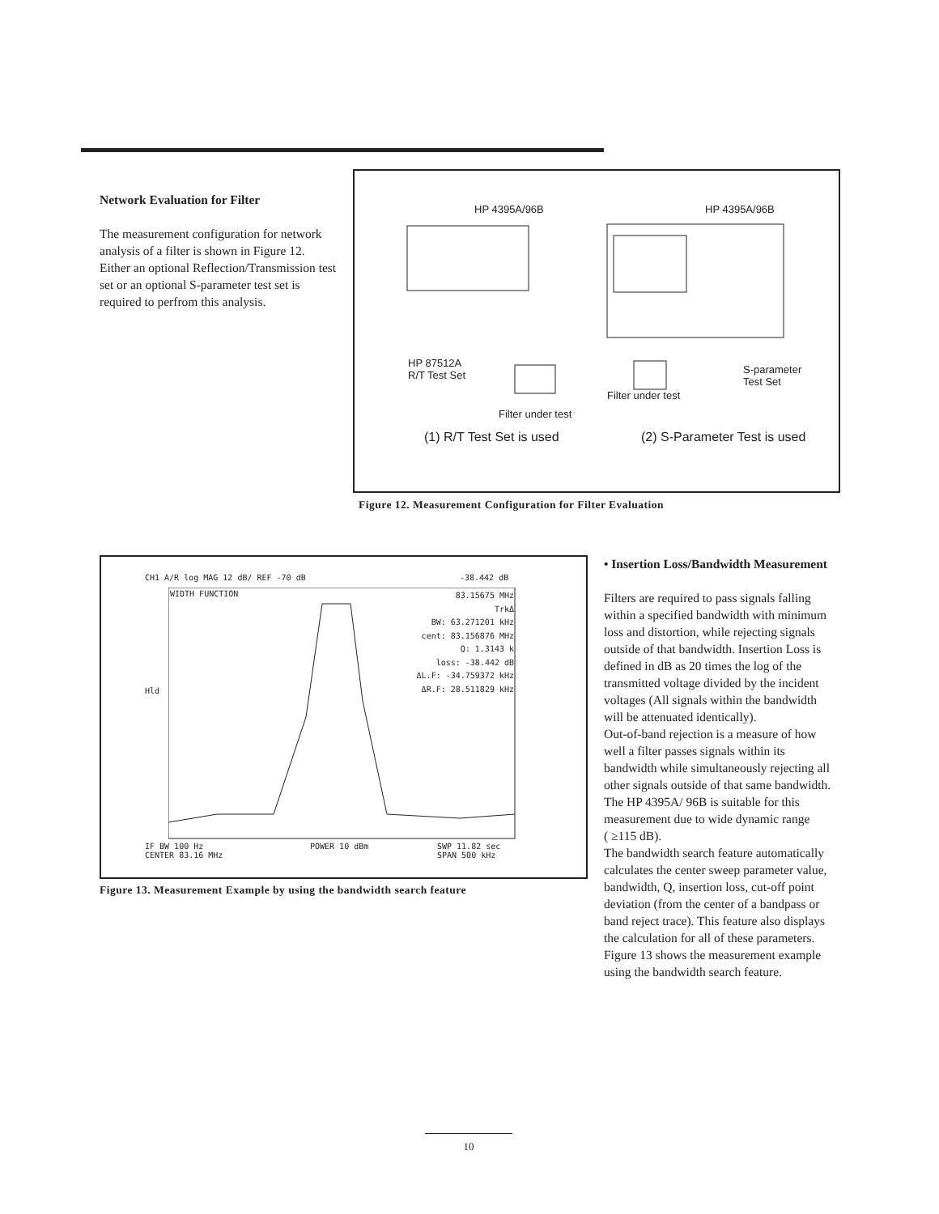Network Evaluation for Filter
The measurement configuration for network analysis of a filter is shown in Figure 12. Either an optional Reflection/Transmission test set or an optional S-parameter test set is required to perfrom this analysis.
HP 4395A/96B HP 4395A/96B
HP 87512A
R/T Test Set S-parameter
Test Set
Filter under test
Filter under test
(1) R/T Test Set is used (2) S-Parameter Test is used
Figure 12. Measurement Configuration for Filter Evaluation
CH1 A/R log MAG 12 dB/ REF -70 dB -38.442 dB
WIDTH FUNCTION
Hld
83.15675 MHz
TrkΔ
BW: 63.271201 kHz
cent: 83.156876 MHz
Q: 1.3143 k
loss: -38.442 dB
ΔL.F: -34.759372 kHz
ΔR.F: 28.511829 kHz
IF BW 100 Hz
CENTER 83.16 MHz
POWER 10 dBm SWP 11.82 sec
SPAN 500 kHz
Figure 13. Measurement Example by using the bandwidth search feature
• Insertion Loss/Bandwidth Measurement
Filters are required to pass signals falling within a specified bandwidth with minimum loss and distortion, while rejecting signals outside of that bandwidth. Insertion Loss is defined in dB as 20 times the log of the transmitted voltage divided by the incident voltages (All signals within the bandwidth will be attenuated identically).
Out-of-band rejection is a measure of how well a filter passes signals within its bandwidth while simultaneously rejecting all other signals outside of that same bandwidth. The HP 4395A/ 96B is suitable for this measurement due to wide dynamic range
( ≥115 dB).
The bandwidth search feature automatically calculates the center sweep parameter value, bandwidth, Q, insertion loss, cut-off point deviation (from the center of a bandpass or band reject trace). This feature also displays the calculation for all of these parameters. Figure 13 shows the measurement example using the bandwidth search feature.
10